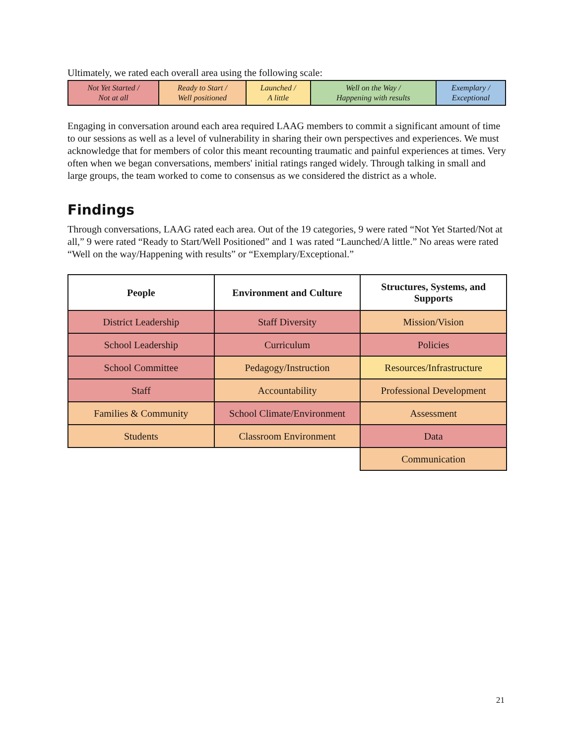Ultimately, we rated each overall area using the following scale:
| Not Yet Started / Not at all | Ready to Start / Well positioned | Launched / A little | Well on the Way / Happening with results | Exemplary / Exceptional |
Engaging in conversation around each area required LAAG members to commit a significant amount of time to our sessions as well as a level of vulnerability in sharing their own perspectives and experiences. We must acknowledge that for members of color this meant recounting traumatic and painful experiences at times. Very often when we began conversations, members' initial ratings ranged widely. Through talking in small and large groups, the team worked to come to consensus as we considered the district as a whole.
Findings
Through conversations, LAAG rated each area. Out of the 19 categories, 9 were rated “Not Yet Started/Not at all,” 9 were rated “Ready to Start/Well Positioned” and 1 was rated “Launched/A little.” No areas were rated “Well on the way/Happening with results” or “Exemplary/Exceptional.”
| People | Environment and Culture | Structures, Systems, and Supports |
| --- | --- | --- |
| District Leadership | Staff Diversity | Mission/Vision |
| School Leadership | Curriculum | Policies |
| School Committee | Pedagogy/Instruction | Resources/Infrastructure |
| Staff | Accountability | Professional Development |
| Families & Community | School Climate/Environment | Assessment |
| Students | Classroom Environment | Data |
| | | Communication |
21